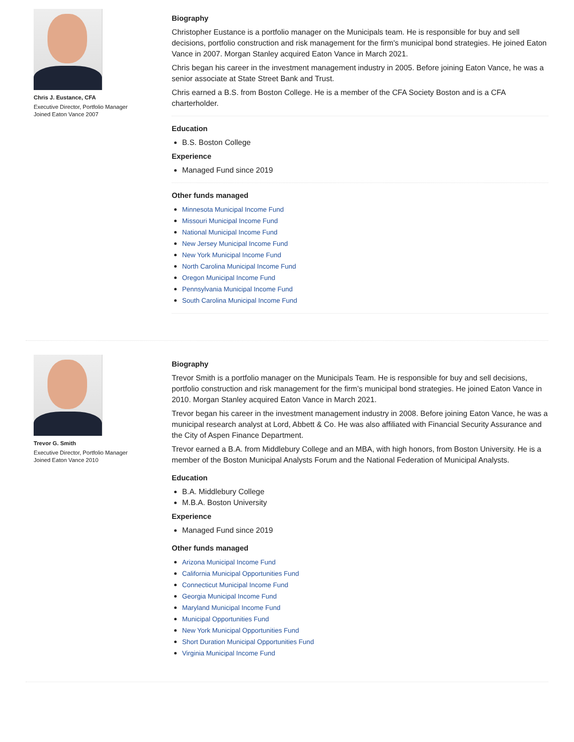Chris J. Eustance, CFA
Executive Director, Portfolio Manager
Joined Eaton Vance 2007
Biography
Christopher Eustance is a portfolio manager on the Municipals team. He is responsible for buy and sell decisions, portfolio construction and risk management for the firm's municipal bond strategies. He joined Eaton Vance in 2007. Morgan Stanley acquired Eaton Vance in March 2021.
Chris began his career in the investment management industry in 2005. Before joining Eaton Vance, he was a senior associate at State Street Bank and Trust.
Chris earned a B.S. from Boston College. He is a member of the CFA Society Boston and is a CFA charterholder.
Education
B.S. Boston College
Experience
Managed Fund since 2019
Other funds managed
Minnesota Municipal Income Fund
Missouri Municipal Income Fund
National Municipal Income Fund
New Jersey Municipal Income Fund
New York Municipal Income Fund
North Carolina Municipal Income Fund
Oregon Municipal Income Fund
Pennsylvania Municipal Income Fund
South Carolina Municipal Income Fund
Trevor G. Smith
Executive Director, Portfolio Manager
Joined Eaton Vance 2010
Biography
Trevor Smith is a portfolio manager on the Municipals Team. He is responsible for buy and sell decisions, portfolio construction and risk management for the firm’s municipal bond strategies. He joined Eaton Vance in 2010. Morgan Stanley acquired Eaton Vance in March 2021.
Trevor began his career in the investment management industry in 2008. Before joining Eaton Vance, he was a municipal research analyst at Lord, Abbett & Co. He was also affiliated with Financial Security Assurance and the City of Aspen Finance Department.
Trevor earned a B.A. from Middlebury College and an MBA, with high honors, from Boston University. He is a member of the Boston Municipal Analysts Forum and the National Federation of Municipal Analysts.
Education
B.A. Middlebury College
M.B.A. Boston University
Experience
Managed Fund since 2019
Other funds managed
Arizona Municipal Income Fund
California Municipal Opportunities Fund
Connecticut Municipal Income Fund
Georgia Municipal Income Fund
Maryland Municipal Income Fund
Municipal Opportunities Fund
New York Municipal Opportunities Fund
Short Duration Municipal Opportunities Fund
Virginia Municipal Income Fund